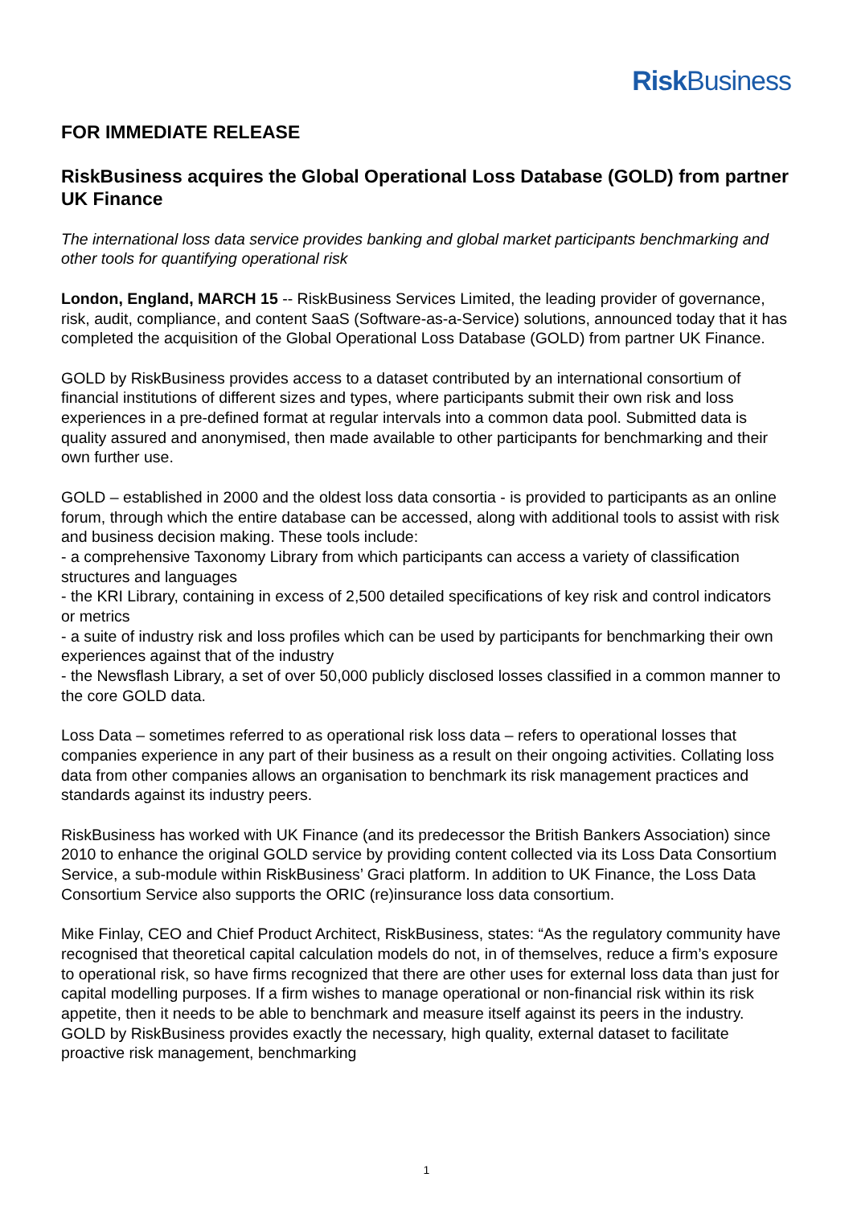Risk Business
FOR IMMEDIATE RELEASE
RiskBusiness acquires the Global Operational Loss Database (GOLD) from partner UK Finance
The international loss data service provides banking and global market participants benchmarking and other tools for quantifying operational risk
London, England, MARCH 15 -- RiskBusiness Services Limited, the leading provider of governance, risk, audit, compliance, and content SaaS (Software-as-a-Service) solutions, announced today that it has completed the acquisition of the Global Operational Loss Database (GOLD) from partner UK Finance.
GOLD by RiskBusiness provides access to a dataset contributed by an international consortium of financial institutions of different sizes and types, where participants submit their own risk and loss experiences in a pre-defined format at regular intervals into a common data pool. Submitted data is quality assured and anonymised, then made available to other participants for benchmarking and their own further use.
GOLD – established in 2000 and the oldest loss data consortia - is provided to participants as an online forum, through which the entire database can be accessed, along with additional tools to assist with risk and business decision making. These tools include:
- a comprehensive Taxonomy Library from which participants can access a variety of classification structures and languages
- the KRI Library, containing in excess of 2,500 detailed specifications of key risk and control indicators or metrics
- a suite of industry risk and loss profiles which can be used by participants for benchmarking their own experiences against that of the industry
- the Newsflash Library, a set of over 50,000 publicly disclosed losses classified in a common manner to the core GOLD data.
Loss Data – sometimes referred to as operational risk loss data – refers to operational losses that companies experience in any part of their business as a result on their ongoing activities. Collating loss data from other companies allows an organisation to benchmark its risk management practices and standards against its industry peers.
RiskBusiness has worked with UK Finance (and its predecessor the British Bankers Association) since 2010 to enhance the original GOLD service by providing content collected via its Loss Data Consortium Service, a sub-module within RiskBusiness’ Graci platform. In addition to UK Finance, the Loss Data Consortium Service also supports the ORIC (re)insurance loss data consortium.
Mike Finlay, CEO and Chief Product Architect, RiskBusiness, states: “As the regulatory community have recognised that theoretical capital calculation models do not, in of themselves, reduce a firm’s exposure to operational risk, so have firms recognized that there are other uses for external loss data than just for capital modelling purposes. If a firm wishes to manage operational or non-financial risk within its risk appetite, then it needs to be able to benchmark and measure itself against its peers in the industry. GOLD by RiskBusiness provides exactly the necessary, high quality, external dataset to facilitate proactive risk management, benchmarking
1